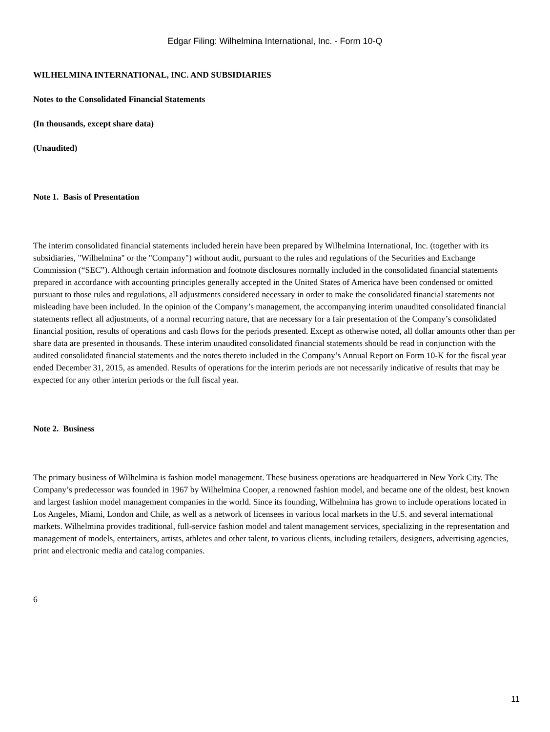Edgar Filing: Wilhelmina International, Inc. - Form 10-Q
WILHELMINA INTERNATIONAL, INC. AND SUBSIDIARIES
Notes to the Consolidated Financial Statements
(In thousands, except share data)
(Unaudited)
Note 1. Basis of Presentation
The interim consolidated financial statements included herein have been prepared by Wilhelmina International, Inc. (together with its subsidiaries, "Wilhelmina" or the "Company") without audit, pursuant to the rules and regulations of the Securities and Exchange Commission (“SEC”). Although certain information and footnote disclosures normally included in the consolidated financial statements prepared in accordance with accounting principles generally accepted in the United States of America have been condensed or omitted pursuant to those rules and regulations, all adjustments considered necessary in order to make the consolidated financial statements not misleading have been included. In the opinion of the Company’s management, the accompanying interim unaudited consolidated financial statements reflect all adjustments, of a normal recurring nature, that are necessary for a fair presentation of the Company’s consolidated financial position, results of operations and cash flows for the periods presented. Except as otherwise noted, all dollar amounts other than per share data are presented in thousands. These interim unaudited consolidated financial statements should be read in conjunction with the audited consolidated financial statements and the notes thereto included in the Company’s Annual Report on Form 10-K for the fiscal year ended December 31, 2015, as amended. Results of operations for the interim periods are not necessarily indicative of results that may be expected for any other interim periods or the full fiscal year.
Note 2. Business
The primary business of Wilhelmina is fashion model management. These business operations are headquartered in New York City. The Company’s predecessor was founded in 1967 by Wilhelmina Cooper, a renowned fashion model, and became one of the oldest, best known and largest fashion model management companies in the world. Since its founding, Wilhelmina has grown to include operations located in Los Angeles, Miami, London and Chile, as well as a network of licensees in various local markets in the U.S. and several international markets. Wilhelmina provides traditional, full-service fashion model and talent management services, specializing in the representation and management of models, entertainers, artists, athletes and other talent, to various clients, including retailers, designers, advertising agencies, print and electronic media and catalog companies.
6
11